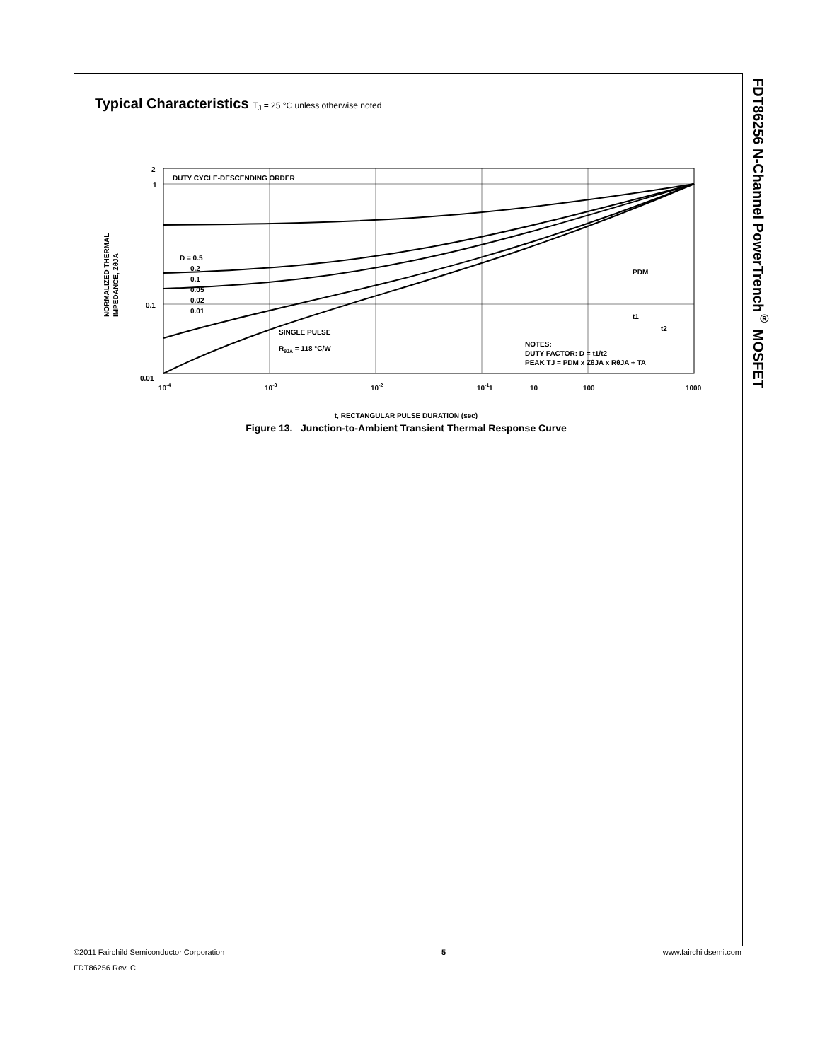FDT86256 N-Channel PowerTrench<sup>®</sup> MOSFET
Typical Characteristics T<sub>J</sub> = 25 °C unless otherwise noted
2
1
0.1
0.01
10-4
10-3
10-2
10-1
1
10
100
1000
DUTY CYCLE-DESCENDING ORDER
D = 0.5
0.2
0.1
0.05
0.02
0.01
SINGLE PULSE
RθJA = 118 °C/W
NOTES:
DUTY FACTOR: D = t1/t2
PEAK TJ = PDM x ZθJA x RθJA + TA
PDM
t1
t2
NORMALIZED THERMAL
IMPEDANCE, ZθJA
t, RECTANGULAR PULSE DURATION (sec)
Figure 13. Junction-to-Ambient Transient Thermal Response Curve
©2011 Fairchild Semiconductor Corporation 5 www.fairchildsemi.com
FDT86256 Rev. C